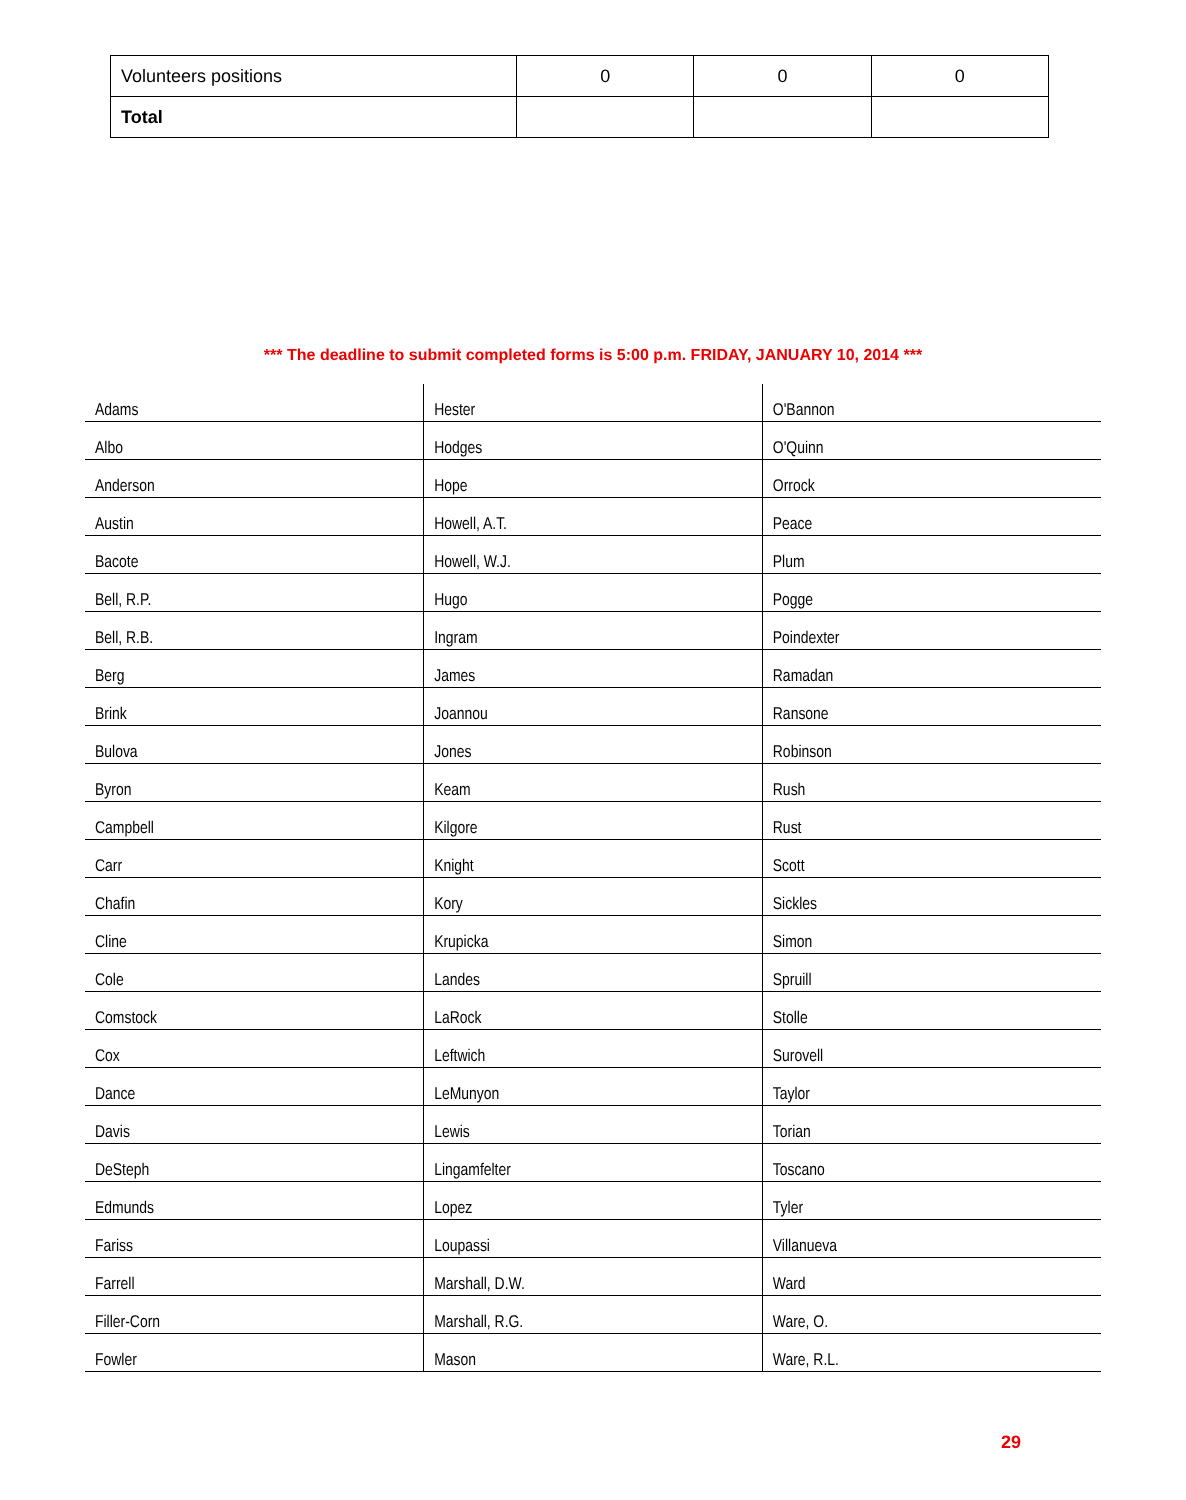| Volunteers positions | 0 | 0 | 0 |
| Total | | | |
*** The deadline to submit completed forms is 5:00 p.m. FRIDAY, JANUARY 10, 2014 ***
| Adams | Hester | O'Bannon |
| Albo | Hodges | O'Quinn |
| Anderson | Hope | Orrock |
| Austin | Howell, A.T. | Peace |
| Bacote | Howell, W.J. | Plum |
| Bell, R.P. | Hugo | Pogge |
| Bell, R.B. | Ingram | Poindexter |
| Berg | James | Ramadan |
| Brink | Joannou | Ransone |
| Bulova | Jones | Robinson |
| Byron | Keam | Rush |
| Campbell | Kilgore | Rust |
| Carr | Knight | Scott |
| Chafin | Kory | Sickles |
| Cline | Krupicka | Simon |
| Cole | Landes | Spruill |
| Comstock | LaRock | Stolle |
| Cox | Leftwich | Surovell |
| Dance | LeMunyon | Taylor |
| Davis | Lewis | Torian |
| DeSteph | Lingamfelter | Toscano |
| Edmunds | Lopez | Tyler |
| Fariss | Loupassi | Villanueva |
| Farrell | Marshall, D.W. | Ward |
| Filler-Corn | Marshall, R.G. | Ware, O. |
| Fowler | Mason | Ware, R.L. |
29